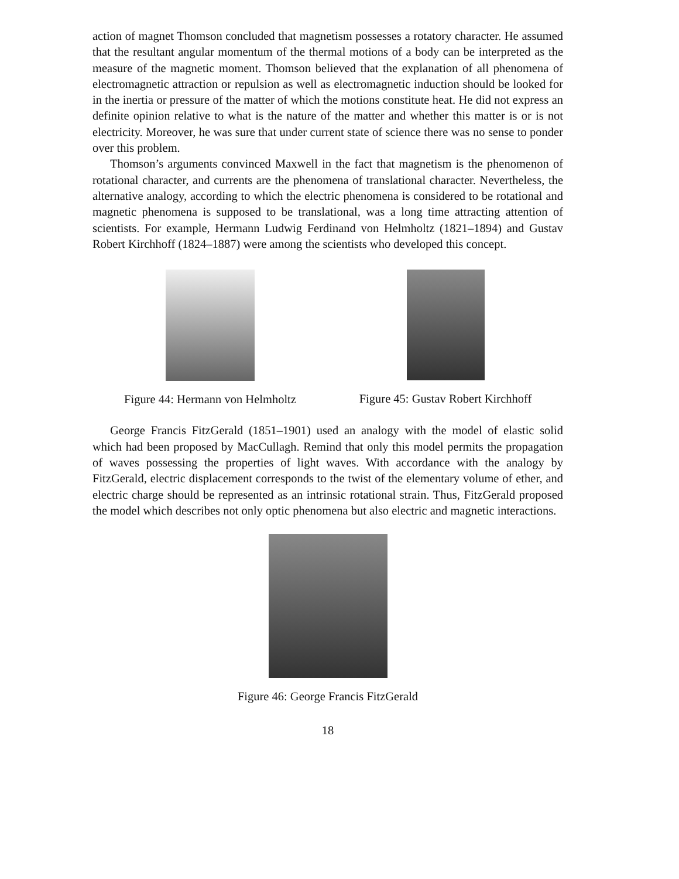action of magnet Thomson concluded that magnetism possesses a rotatory character. He assumed that the resultant angular momentum of the thermal motions of a body can be interpreted as the measure of the magnetic moment. Thomson believed that the explanation of all phenomena of electromagnetic attraction or repulsion as well as electromagnetic induction should be looked for in the inertia or pressure of the matter of which the motions constitute heat. He did not express an definite opinion relative to what is the nature of the matter and whether this matter is or is not electricity. Moreover, he was sure that under current state of science there was no sense to ponder over this problem.
Thomson’s arguments convinced Maxwell in the fact that magnetism is the phenomenon of rotational character, and currents are the phenomena of translational character. Nevertheless, the alternative analogy, according to which the electric phenomena is considered to be rotational and magnetic phenomena is supposed to be translational, was a long time attracting attention of scientists. For example, Hermann Ludwig Ferdinand von Helmholtz (1821–1894) and Gustav Robert Kirchhoff (1824–1887) were among the scientists who developed this concept.
Figure 44: Hermann von Helmholtz
Figure 45: Gustav Robert Kirchhoff
George Francis FitzGerald (1851–1901) used an analogy with the model of elastic solid which had been proposed by MacCullagh. Remind that only this model permits the propagation of waves possessing the properties of light waves. With accordance with the analogy by FitzGerald, electric displacement corresponds to the twist of the elementary volume of ether, and electric charge should be represented as an intrinsic rotational strain. Thus, FitzGerald proposed the model which describes not only optic phenomena but also electric and magnetic interactions.
Figure 46: George Francis FitzGerald
18